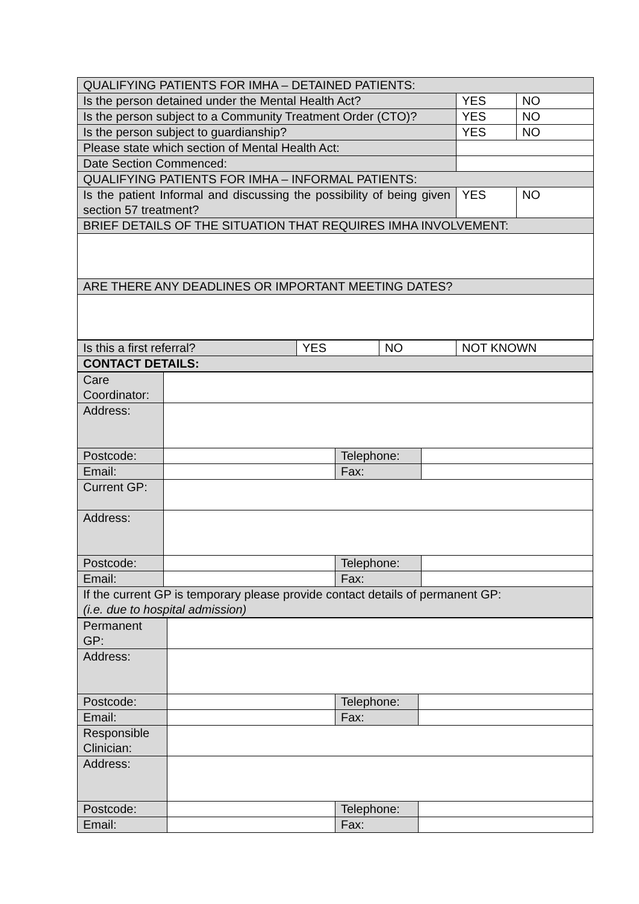| QUALIFYING PATIENTS FOR IMHA – DETAINED PATIENTS: | | |
| Is the person detained under the Mental Health Act? | YES | NO |
| Is the person subject to a Community Treatment Order (CTO)? | YES | NO |
| Is the person subject to guardianship? | YES | NO |
| Please state which section of Mental Health Act: | | |
| Date Section Commenced: | | |
| QUALIFYING PATIENTS FOR IMHA – INFORMAL PATIENTS: | | |
| Is the patient Informal and discussing the possibility of being given section 57 treatment? | YES | NO |
| BRIEF DETAILS OF THE SITUATION THAT REQUIRES IMHA INVOLVEMENT: | | |
| ARE THERE ANY DEADLINES OR IMPORTANT MEETING DATES? | | |
| Is this a first referral? | YES | NO | NOT KNOWN |
| CONTACT DETAILS: | | | |
| Care Coordinator: | | | |
| Address: | | | |
| Postcode: | | Telephone: | |
| Email: | | Fax: | |
| Current GP: | | | |
| Address: | | | |
| Postcode: | | Telephone: | |
| Email: | | Fax: | |
| If the current GP is temporary please provide contact details of permanent GP: (i.e. due to hospital admission) | | | |
| Permanent GP: | | | |
| Address: | | | |
| Postcode: | | Telephone: | |
| Email: | | Fax: | |
| Responsible Clinician: | | | |
| Address: | | | |
| Postcode: | | Telephone: | |
| Email: | | Fax: | |